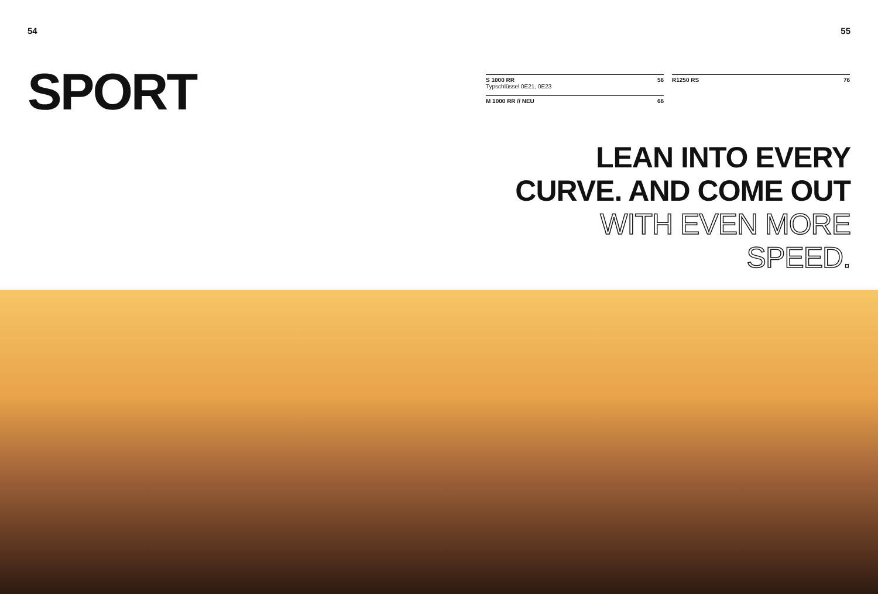54 55
SPORT
S 1000 RR 56
Typschlüssel 0E21, 0E23
M 1000 RR // NEU 66
R1250 RS 76
LEAN INTO EVERY
CURVE. AND COME OUT
WITH EVEN MORE
SPEED.